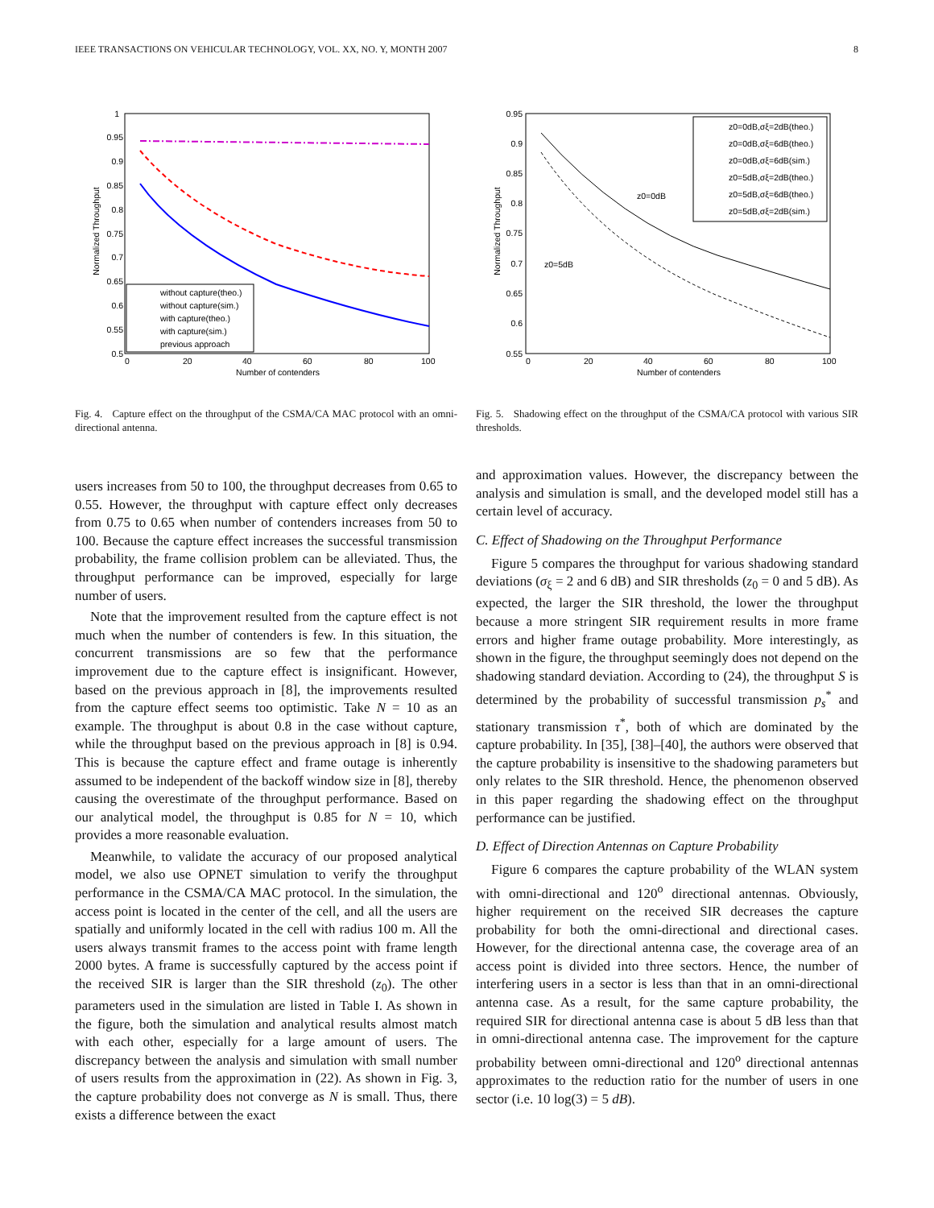IEEE TRANSACTIONS ON VEHICULAR TECHNOLOGY, VOL. XX, NO. Y, MONTH 2007 8
1
0.95
0.9
0.85
0.8
0.75
0.7
0.65
0.6
0.55
0.5
0
20
40
60
80
100
Number of contenders
Normalized Throughput
without capture(theo.)
without capture(sim.)
with capture(theo.)
with capture(sim.)
previous approach
Fig. 4. Capture effect on the throughput of the CSMA/CA MAC protocol with an omni-directional antenna.
0.95
0.9
0.85
0.8
0.75
0.7
0.65
0.6
0.55
0
20
40
60
80
100
Number of contenders
Normalized Throughput
z0=0dB
z0=5dB
z0=0dB,σξ=2dB(theo.)
z0=0dB,σξ=6dB(theo.)
z0=0dB,σξ=6dB(sim.)
z0=5dB,σξ=2dB(theo.)
z0=5dB,σξ=6dB(theo.)
z0=5dB,σξ=2dB(sim.)
Fig. 5. Shadowing effect on the throughput of the CSMA/CA protocol with various SIR thresholds.
users increases from 50 to 100, the throughput decreases from 0.65 to 0.55. However, the throughput with capture effect only decreases from 0.75 to 0.65 when number of contenders increases from 50 to 100. Because the capture effect increases the successful transmission probability, the frame collision problem can be alleviated. Thus, the throughput performance can be improved, especially for large number of users.
Note that the improvement resulted from the capture effect is not much when the number of contenders is few. In this situation, the concurrent transmissions are so few that the performance improvement due to the capture effect is insignificant. However, based on the previous approach in [8], the improvements resulted from the capture effect seems too optimistic. Take N = 10 as an example. The throughput is about 0.8 in the case without capture, while the throughput based on the previous approach in [8] is 0.94. This is because the capture effect and frame outage is inherently assumed to be independent of the backoff window size in [8], thereby causing the overestimate of the throughput performance. Based on our analytical model, the throughput is 0.85 for N = 10, which provides a more reasonable evaluation.
Meanwhile, to validate the accuracy of our proposed analytical model, we also use OPNET simulation to verify the throughput performance in the CSMA/CA MAC protocol. In the simulation, the access point is located in the center of the cell, and all the users are spatially and uniformly located in the cell with radius 100 m. All the users always transmit frames to the access point with frame length 2000 bytes. A frame is successfully captured by the access point if the received SIR is larger than the SIR threshold (z<sub>0</sub>). The other parameters used in the simulation are listed in Table I. As shown in the figure, both the simulation and analytical results almost match with each other, especially for a large amount of users. The discrepancy between the analysis and simulation with small number of users results from the approximation in (22). As shown in Fig. 3, the capture probability does not converge as N is small. Thus, there exists a difference between the exact
and approximation values. However, the discrepancy between the analysis and simulation is small, and the developed model still has a certain level of accuracy.
C. Effect of Shadowing on the Throughput Performance
Figure 5 compares the throughput for various shadowing standard deviations (σ<sub>ξ</sub> = 2 and 6 dB) and SIR thresholds (z<sub>0</sub> = 0 and 5 dB). As expected, the larger the SIR threshold, the lower the throughput because a more stringent SIR requirement results in more frame errors and higher frame outage probability. More interestingly, as shown in the figure, the throughput seemingly does not depend on the shadowing standard deviation. According to (24), the throughput S is determined by the probability of successful transmission p<sub>s</sub><sup>*</sup> and stationary transmission τ<sup>*</sup>, both of which are dominated by the capture probability. In [35], [38]–[40], the authors were observed that the capture probability is insensitive to the shadowing parameters but only relates to the SIR threshold. Hence, the phenomenon observed in this paper regarding the shadowing effect on the throughput performance can be justified.
D. Effect of Direction Antennas on Capture Probability
Figure 6 compares the capture probability of the WLAN system with omni-directional and 120<sup>o</sup> directional antennas. Obviously, higher requirement on the received SIR decreases the capture probability for both the omni-directional and directional cases. However, for the directional antenna case, the coverage area of an access point is divided into three sectors. Hence, the number of interfering users in a sector is less than that in an omni-directional antenna case. As a result, for the same capture probability, the required SIR for directional antenna case is about 5 dB less than that in omni-directional antenna case. The improvement for the capture probability between omni-directional and 120<sup>o</sup> directional antennas approximates to the reduction ratio for the number of users in one sector (i.e. 10 log(3) = 5 dB).